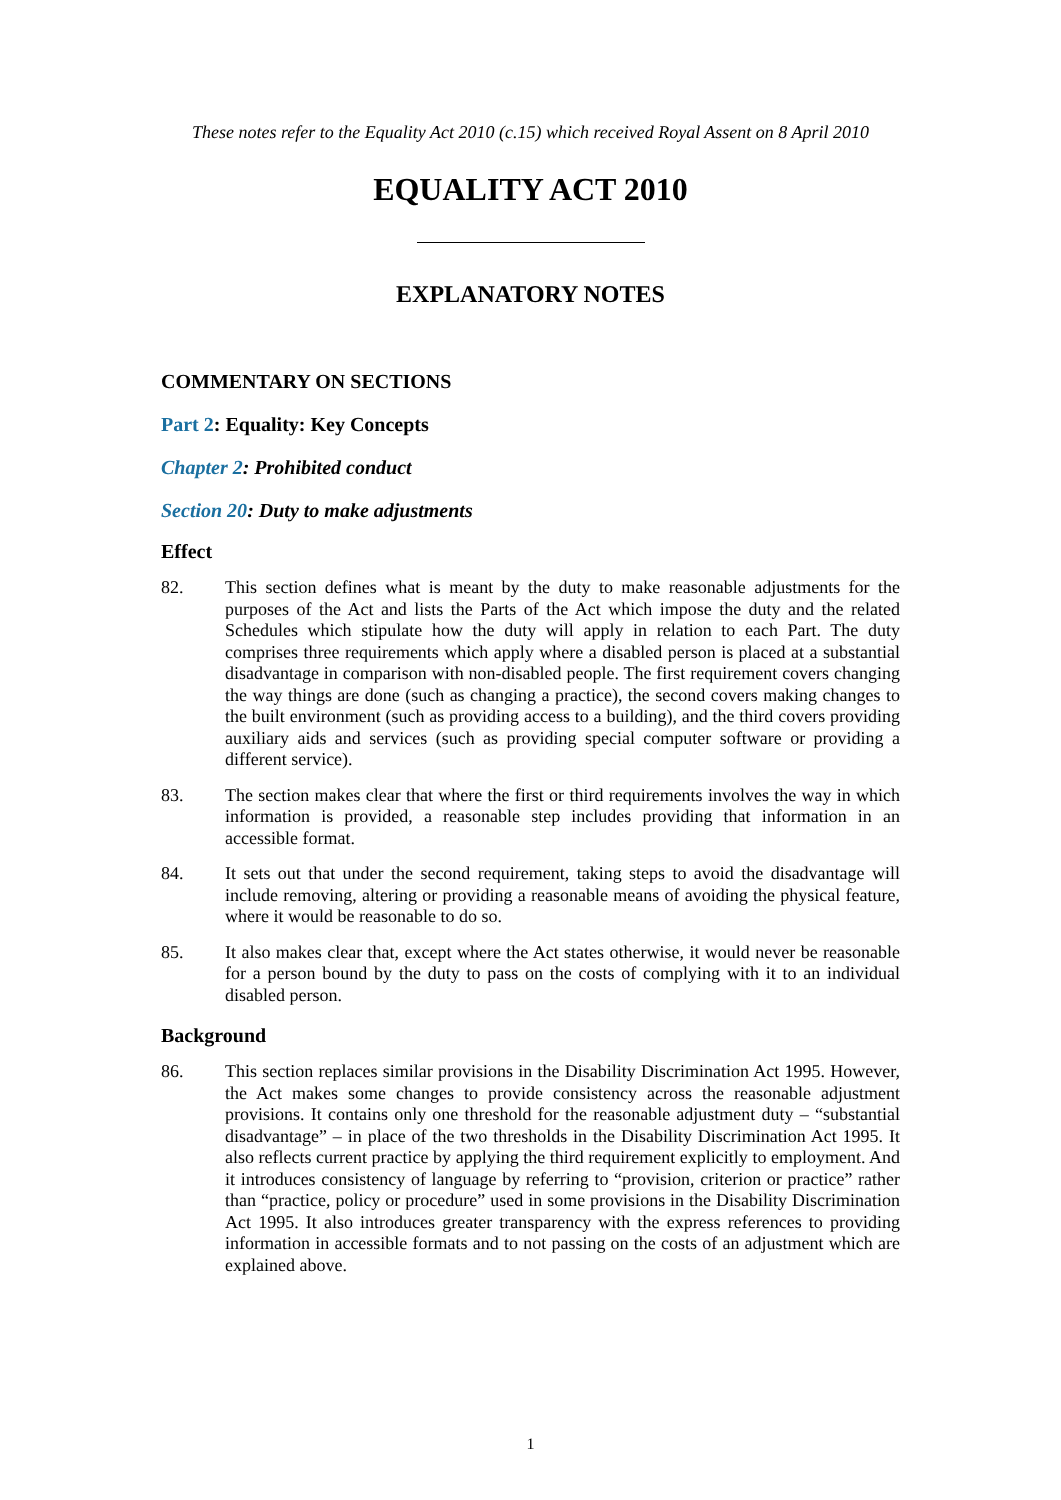These notes refer to the Equality Act 2010 (c.15) which received Royal Assent on 8 April 2010
EQUALITY ACT 2010
EXPLANATORY NOTES
COMMENTARY ON SECTIONS
Part 2: Equality: Key Concepts
Chapter 2: Prohibited conduct
Section 20: Duty to make adjustments
Effect
82. This section defines what is meant by the duty to make reasonable adjustments for the purposes of the Act and lists the Parts of the Act which impose the duty and the related Schedules which stipulate how the duty will apply in relation to each Part. The duty comprises three requirements which apply where a disabled person is placed at a substantial disadvantage in comparison with non-disabled people. The first requirement covers changing the way things are done (such as changing a practice), the second covers making changes to the built environment (such as providing access to a building), and the third covers providing auxiliary aids and services (such as providing special computer software or providing a different service).
83. The section makes clear that where the first or third requirements involves the way in which information is provided, a reasonable step includes providing that information in an accessible format.
84. It sets out that under the second requirement, taking steps to avoid the disadvantage will include removing, altering or providing a reasonable means of avoiding the physical feature, where it would be reasonable to do so.
85. It also makes clear that, except where the Act states otherwise, it would never be reasonable for a person bound by the duty to pass on the costs of complying with it to an individual disabled person.
Background
86. This section replaces similar provisions in the Disability Discrimination Act 1995. However, the Act makes some changes to provide consistency across the reasonable adjustment provisions. It contains only one threshold for the reasonable adjustment duty – “substantial disadvantage” – in place of the two thresholds in the Disability Discrimination Act 1995. It also reflects current practice by applying the third requirement explicitly to employment. And it introduces consistency of language by referring to “provision, criterion or practice” rather than “practice, policy or procedure” used in some provisions in the Disability Discrimination Act 1995. It also introduces greater transparency with the express references to providing information in accessible formats and to not passing on the costs of an adjustment which are explained above.
1